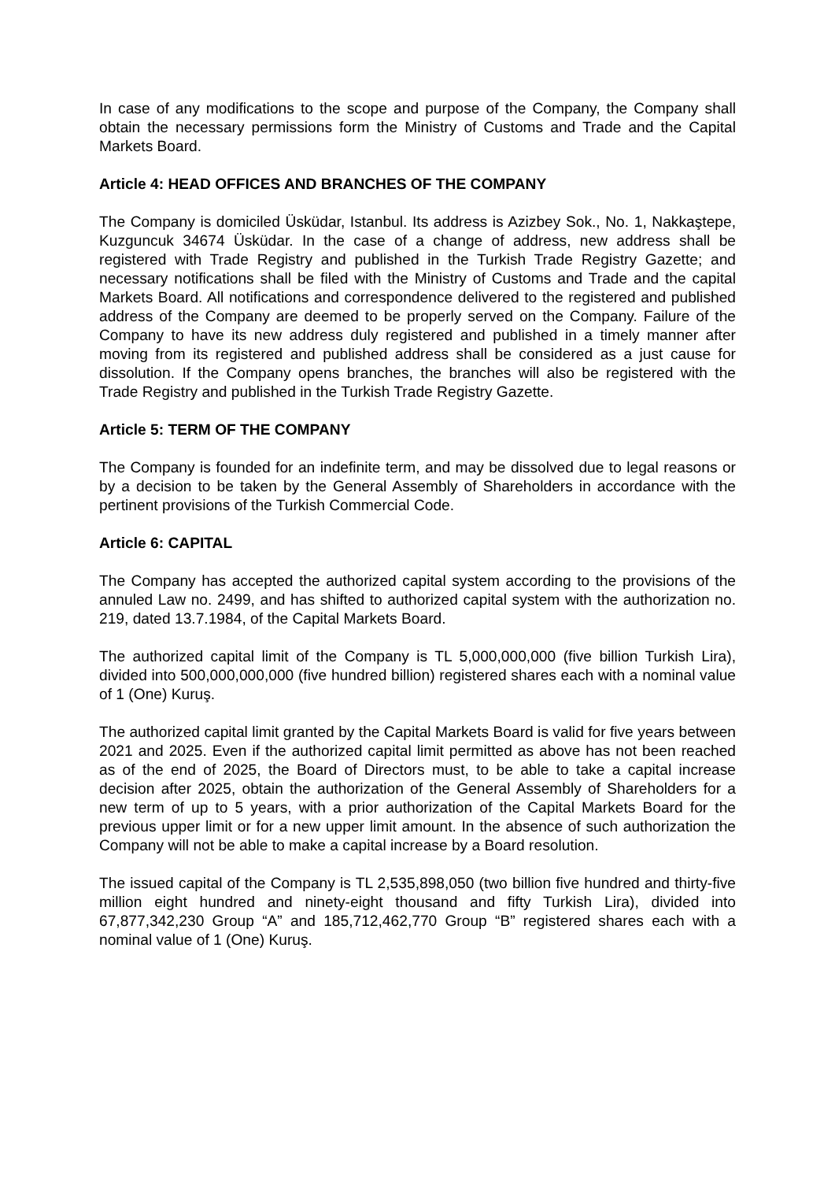In case of any modifications to the scope and purpose of the Company, the Company shall obtain the necessary permissions form the Ministry of Customs and Trade and the Capital Markets Board.
Article 4: HEAD OFFICES AND BRANCHES OF THE COMPANY
The Company is domiciled Üsküdar, Istanbul. Its address is Azizbey Sok., No. 1, Nakkaştepe, Kuzguncuk 34674 Üsküdar. In the case of a change of address, new address shall be registered with Trade Registry and published in the Turkish Trade Registry Gazette; and necessary notifications shall be filed with the Ministry of Customs and Trade and the capital Markets Board. All notifications and correspondence delivered to the registered and published address of the Company are deemed to be properly served on the Company. Failure of the Company to have its new address duly registered and published in a timely manner after moving from its registered and published address shall be considered as a just cause for dissolution. If the Company opens branches, the branches will also be registered with the Trade Registry and published in the Turkish Trade Registry Gazette.
Article 5: TERM OF THE COMPANY
The Company is founded for an indefinite term, and may be dissolved due to legal reasons or by a decision to be taken by the General Assembly of Shareholders in accordance with the pertinent provisions of the Turkish Commercial Code.
Article 6: CAPITAL
The Company has accepted the authorized capital system according to the provisions of the annuled Law no. 2499, and has shifted to authorized capital system with the authorization no. 219, dated 13.7.1984, of the Capital Markets Board.
The authorized capital limit of the Company is TL 5,000,000,000 (five billion Turkish Lira), divided into 500,000,000,000 (five hundred billion) registered shares each with a nominal value of 1 (One) Kuruş.
The authorized capital limit granted by the Capital Markets Board is valid for five years between 2021 and 2025. Even if the authorized capital limit permitted as above has not been reached as of the end of 2025, the Board of Directors must, to be able to take a capital increase decision after 2025, obtain the authorization of the General Assembly of Shareholders for a new term of up to 5 years, with a prior authorization of the Capital Markets Board for the previous upper limit or for a new upper limit amount. In the absence of such authorization the Company will not be able to make a capital increase by a Board resolution.
The issued capital of the Company is TL 2,535,898,050 (two billion five hundred and thirty-five million eight hundred and ninety-eight thousand and fifty Turkish Lira), divided into 67,877,342,230 Group “A” and 185,712,462,770 Group “B” registered shares each with a nominal value of 1 (One) Kuruş.